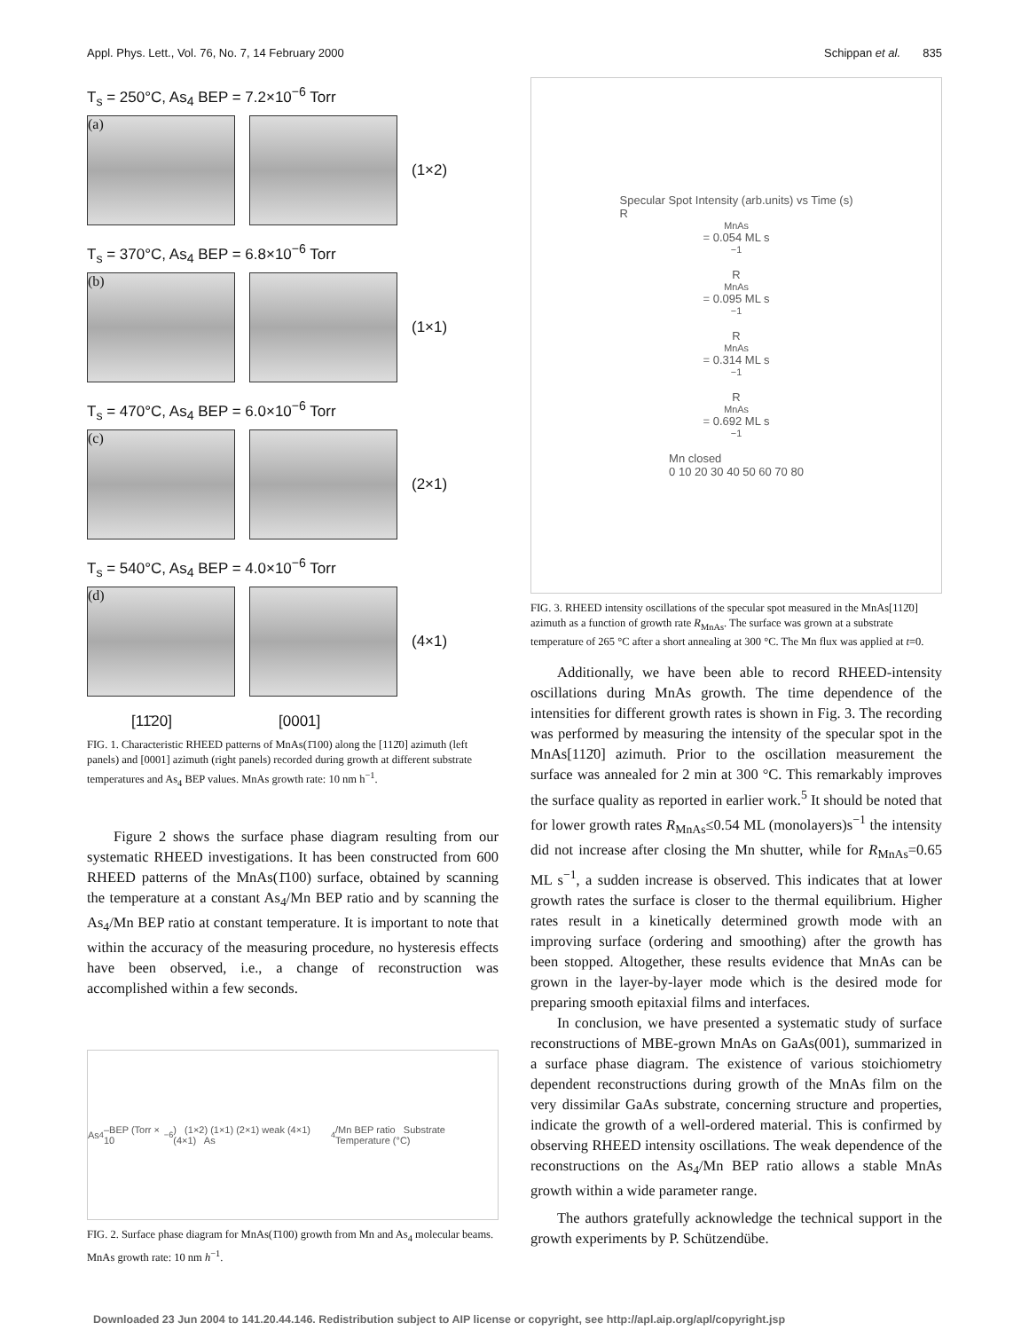Appl. Phys. Lett., Vol. 76, No. 7, 14 February 2000 Schippan et al. 835
T<sub>s</sub> = 250°C, As<sub>4</sub> BEP = 7.2×10<sup>−6</sup> Torr
(a)
(1×2)
T<sub>s</sub> = 370°C, As<sub>4</sub> BEP = 6.8×10<sup>−6</sup> Torr
(b)
(1×1)
T<sub>s</sub> = 470°C, As<sub>4</sub> BEP = 6.0×10<sup>−6</sup> Torr
(c)
(2×1)
T<sub>s</sub> = 540°C, As<sub>4</sub> BEP = 4.0×10<sup>−6</sup> Torr
(d)
(4×1)
[11̄20] [0001]
FIG. 1. Characteristic RHEED patterns of MnAs(1̄100) along the [112̄0] azimuth (left panels) and [0001] azimuth (right panels) recorded during growth at different substrate temperatures and As<sub>4</sub> BEP values. MnAs growth rate: 10 nm h<sup>−1</sup>.
Figure 2 shows the surface phase diagram resulting from our systematic RHEED investigations. It has been constructed from 600 RHEED patterns of the MnAs(1̄100) surface, obtained by scanning the temperature at a constant As<sub>4</sub>/Mn BEP ratio and by scanning the As<sub>4</sub>/Mn BEP ratio at constant temperature. It is important to note that within the accuracy of the measuring procedure, no hysteresis effects have been observed, i.e., a change of reconstruction was accomplished within a few seconds.
As<sub>4</sub>–BEP (Torr × 10<sup>−6</sup>) (1×2) (1×1) (2×1) weak (4×1) (4×1) As<sub>4</sub>/Mn BEP ratio Substrate Temperature (°C)
FIG. 2. Surface phase diagram for MnAs(1̄100) growth from Mn and As<sub>4</sub> molecular beams. MnAs growth rate: 10 nm h<sup>−1</sup>.
Specular Spot Intensity (arb.units) vs Time (s)
R<sub>MnAs</sub>= 0.054 ML s<sup>−1</sup>
R<sub>MnAs</sub>= 0.095 ML s<sup>−1</sup>
R<sub>MnAs</sub>= 0.314 ML s<sup>−1</sup>
R<sub>MnAs</sub>= 0.692 ML s<sup>−1</sup>
Mn closed
0 10 20 30 40 50 60 70 80
FIG. 3. RHEED intensity oscillations of the specular spot measured in the MnAs[112̄0] azimuth as a function of growth rate R<sub>MnAs</sub>. The surface was grown at a substrate temperature of 265 °C after a short annealing at 300 °C. The Mn flux was applied at t=0.
Additionally, we have been able to record RHEED-intensity oscillations during MnAs growth. The time dependence of the intensities for different growth rates is shown in Fig. 3. The recording was performed by measuring the intensity of the specular spot in the MnAs[112̄0] azimuth. Prior to the oscillation measurement the surface was annealed for 2 min at 300 °C. This remarkably improves the surface quality as reported in earlier work.<sup>5</sup> It should be noted that for lower growth rates R<sub>MnAs</sub>≤0.54 ML (monolayers)s<sup>−1</sup> the intensity did not increase after closing the Mn shutter, while for R<sub>MnAs</sub>=0.65 ML s<sup>−1</sup>, a sudden increase is observed. This indicates that at lower growth rates the surface is closer to the thermal equilibrium. Higher rates result in a kinetically determined growth mode with an improving surface (ordering and smoothing) after the growth has been stopped. Altogether, these results evidence that MnAs can be grown in the layer-by-layer mode which is the desired mode for preparing smooth epitaxial films and interfaces.
In conclusion, we have presented a systematic study of surface reconstructions of MBE-grown MnAs on GaAs(001), summarized in a surface phase diagram. The existence of various stoichiometry dependent reconstructions during growth of the MnAs film on the very dissimilar GaAs substrate, concerning structure and properties, indicate the growth of a well-ordered material. This is confirmed by observing RHEED intensity oscillations. The weak dependence of the reconstructions on the As<sub>4</sub>/Mn BEP ratio allows a stable MnAs growth within a wide parameter range.
The authors gratefully acknowledge the technical support in the growth experiments by P. Schützendübe.
Downloaded 23 Jun 2004 to 141.20.44.146. Redistribution subject to AIP license or copyright, see http://apl.aip.org/apl/copyright.jsp